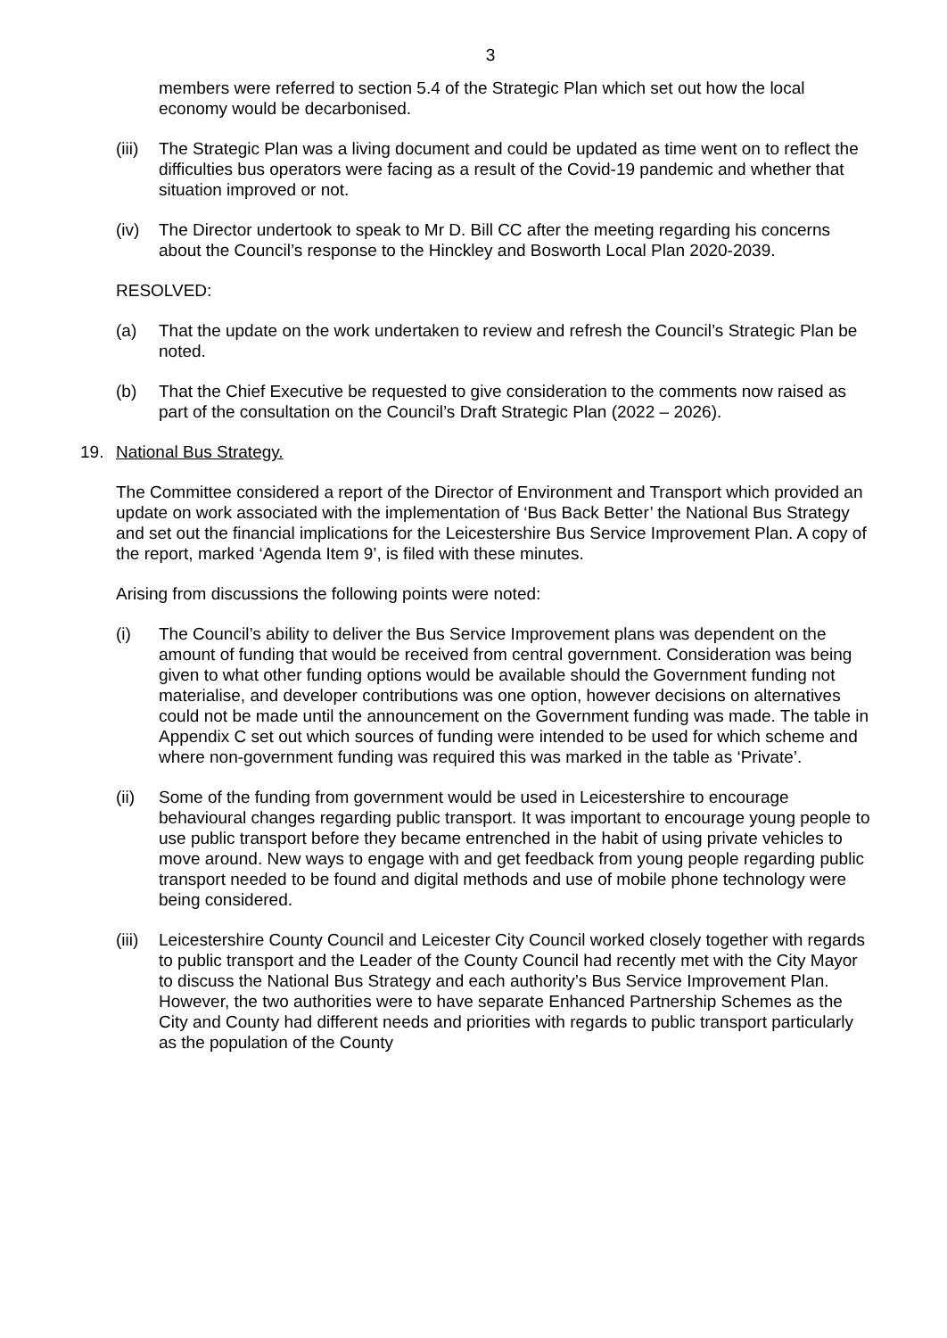3
members were referred to section 5.4 of the Strategic Plan which set out how the local economy would be decarbonised.
(iii) The Strategic Plan was a living document and could be updated as time went on to reflect the difficulties bus operators were facing as a result of the Covid-19 pandemic and whether that situation improved or not.
(iv) The Director undertook to speak to Mr D. Bill CC after the meeting regarding his concerns about the Council’s response to the Hinckley and Bosworth Local Plan 2020-2039.
RESOLVED:
(a) That the update on the work undertaken to review and refresh the Council’s Strategic Plan be noted.
(b) That the Chief Executive be requested to give consideration to the comments now raised as part of the consultation on the Council’s Draft Strategic Plan (2022 – 2026).
19. National Bus Strategy.
The Committee considered a report of the Director of Environment and Transport which provided an update on work associated with the implementation of ‘Bus Back Better’ the National Bus Strategy and set out the financial implications for the Leicestershire Bus Service Improvement Plan. A copy of the report, marked ‘Agenda Item 9’, is filed with these minutes.
Arising from discussions the following points were noted:
(i) The Council’s ability to deliver the Bus Service Improvement plans was dependent on the amount of funding that would be received from central government. Consideration was being given to what other funding options would be available should the Government funding not materialise, and developer contributions was one option, however decisions on alternatives could not be made until the announcement on the Government funding was made. The table in Appendix C set out which sources of funding were intended to be used for which scheme and where non-government funding was required this was marked in the table as ‘Private’.
(ii) Some of the funding from government would be used in Leicestershire to encourage behavioural changes regarding public transport. It was important to encourage young people to use public transport before they became entrenched in the habit of using private vehicles to move around. New ways to engage with and get feedback from young people regarding public transport needed to be found and digital methods and use of mobile phone technology were being considered.
(iii) Leicestershire County Council and Leicester City Council worked closely together with regards to public transport and the Leader of the County Council had recently met with the City Mayor to discuss the National Bus Strategy and each authority’s Bus Service Improvement Plan. However, the two authorities were to have separate Enhanced Partnership Schemes as the City and County had different needs and priorities with regards to public transport particularly as the population of the County